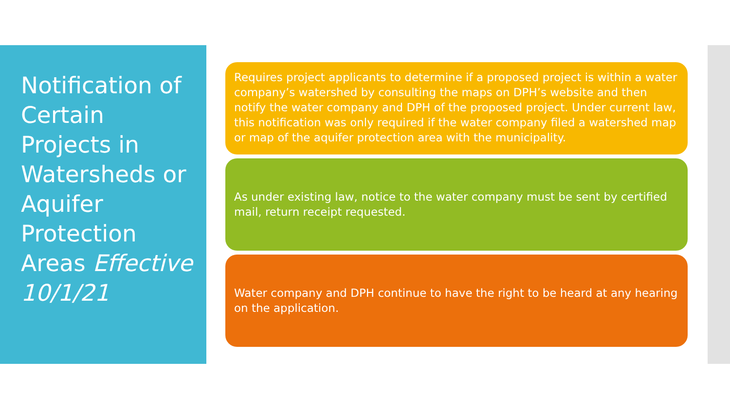Notification of Certain Projects in Watersheds or Aquifer Protection Areas Effective 10/1/21
Requires project applicants to determine if a proposed project is within a water company’s watershed by consulting the maps on DPH’s website and then notify the water company and DPH of the proposed project. Under current law, this notification was only required if the water company filed a watershed map or map of the aquifer protection area with the municipality.
As under existing law, notice to the water company must be sent by certified mail, return receipt requested.
Water company and DPH continue to have the right to be heard at any hearing on the application.